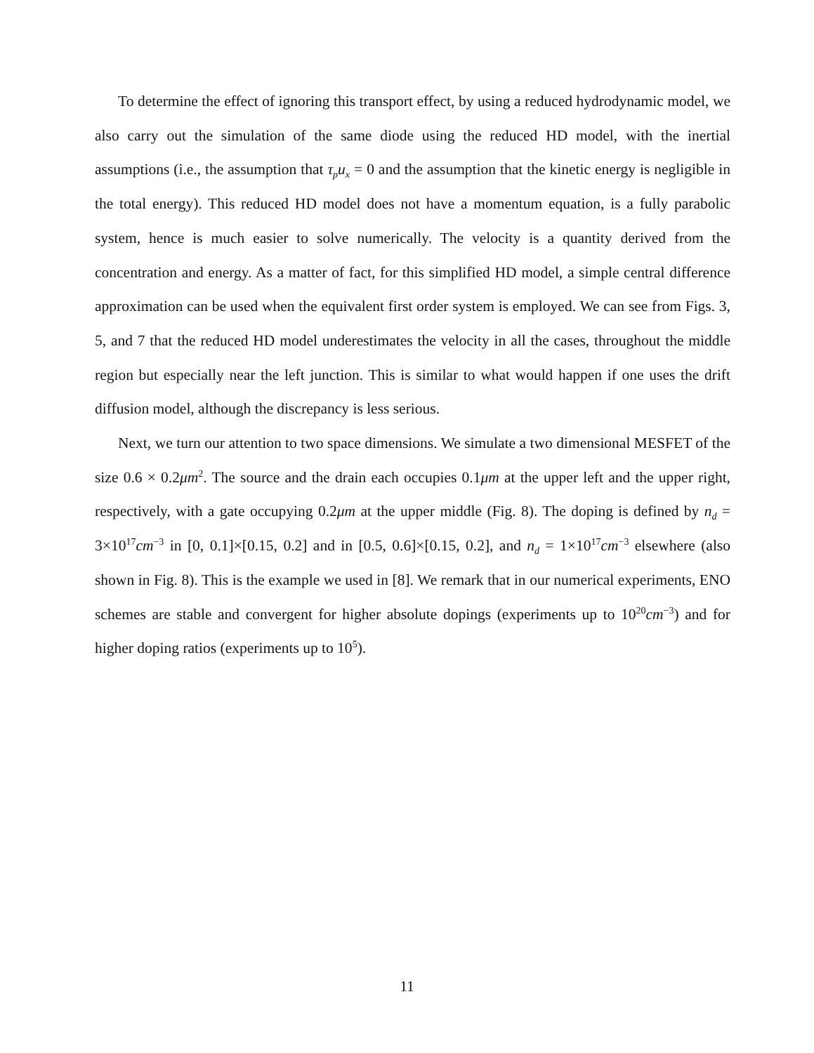To determine the effect of ignoring this transport effect, by using a reduced hydrodynamic model, we also carry out the simulation of the same diode using the reduced HD model, with the inertial assumptions (i.e., the assumption that τ<sub>p</sub>u<sub>x</sub> = 0 and the assumption that the kinetic energy is negligible in the total energy). This reduced HD model does not have a momentum equation, is a fully parabolic system, hence is much easier to solve numerically. The velocity is a quantity derived from the concentration and energy. As a matter of fact, for this simplified HD model, a simple central difference approximation can be used when the equivalent first order system is employed. We can see from Figs. 3, 5, and 7 that the reduced HD model underestimates the velocity in all the cases, throughout the middle region but especially near the left junction. This is similar to what would happen if one uses the drift diffusion model, although the discrepancy is less serious.
Next, we turn our attention to two space dimensions. We simulate a two dimensional MESFET of the size 0.6 × 0.2μm<sup>2</sup>. The source and the drain each occupies 0.1μm at the upper left and the upper right, respectively, with a gate occupying 0.2μm at the upper middle (Fig. 8). The doping is defined by n<sub>d</sub> = 3×10<sup>17</sup>cm<sup>−3</sup> in [0, 0.1]×[0.15, 0.2] and in [0.5, 0.6]×[0.15, 0.2], and n<sub>d</sub> = 1×10<sup>17</sup>cm<sup>−3</sup> elsewhere (also shown in Fig. 8). This is the example we used in [8]. We remark that in our numerical experiments, ENO schemes are stable and convergent for higher absolute dopings (experiments up to 10<sup>20</sup>cm<sup>−3</sup>) and for higher doping ratios (experiments up to 10<sup>5</sup>).
11